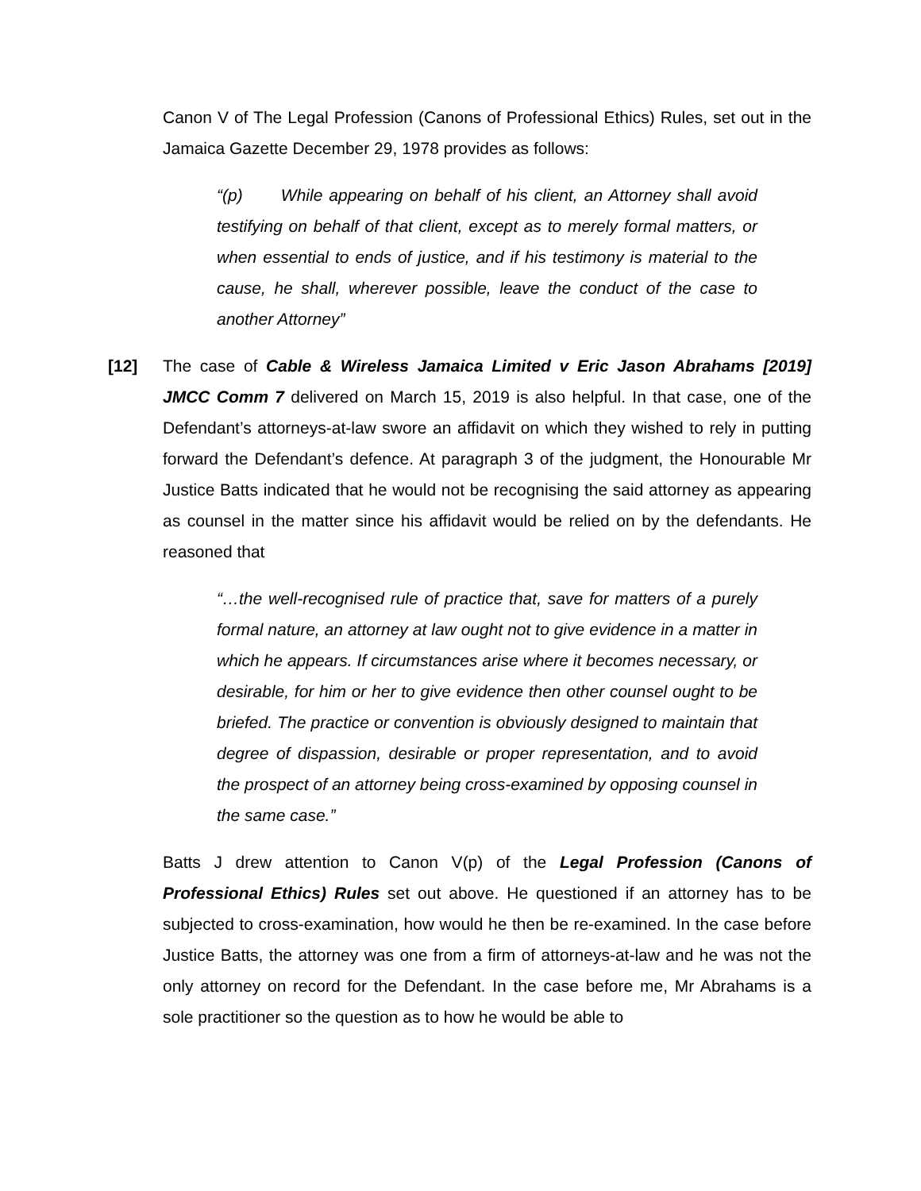Canon V of The Legal Profession (Canons of Professional Ethics) Rules, set out in the Jamaica Gazette December 29, 1978 provides as follows:
“(p) While appearing on behalf of his client, an Attorney shall avoid testifying on behalf of that client, except as to merely formal matters, or when essential to ends of justice, and if his testimony is material to the cause, he shall, wherever possible, leave the conduct of the case to another Attorney”
[12] The case of Cable & Wireless Jamaica Limited v Eric Jason Abrahams [2019] JMCC Comm 7 delivered on March 15, 2019 is also helpful. In that case, one of the Defendant’s attorneys-at-law swore an affidavit on which they wished to rely in putting forward the Defendant’s defence. At paragraph 3 of the judgment, the Honourable Mr Justice Batts indicated that he would not be recognising the said attorney as appearing as counsel in the matter since his affidavit would be relied on by the defendants. He reasoned that
“…the well-recognised rule of practice that, save for matters of a purely formal nature, an attorney at law ought not to give evidence in a matter in which he appears. If circumstances arise where it becomes necessary, or desirable, for him or her to give evidence then other counsel ought to be briefed. The practice or convention is obviously designed to maintain that degree of dispassion, desirable or proper representation, and to avoid the prospect of an attorney being cross-examined by opposing counsel in the same case.”
Batts J drew attention to Canon V(p) of the Legal Profession (Canons of Professional Ethics) Rules set out above. He questioned if an attorney has to be subjected to cross-examination, how would he then be re-examined. In the case before Justice Batts, the attorney was one from a firm of attorneys-at-law and he was not the only attorney on record for the Defendant. In the case before me, Mr Abrahams is a sole practitioner so the question as to how he would be able to